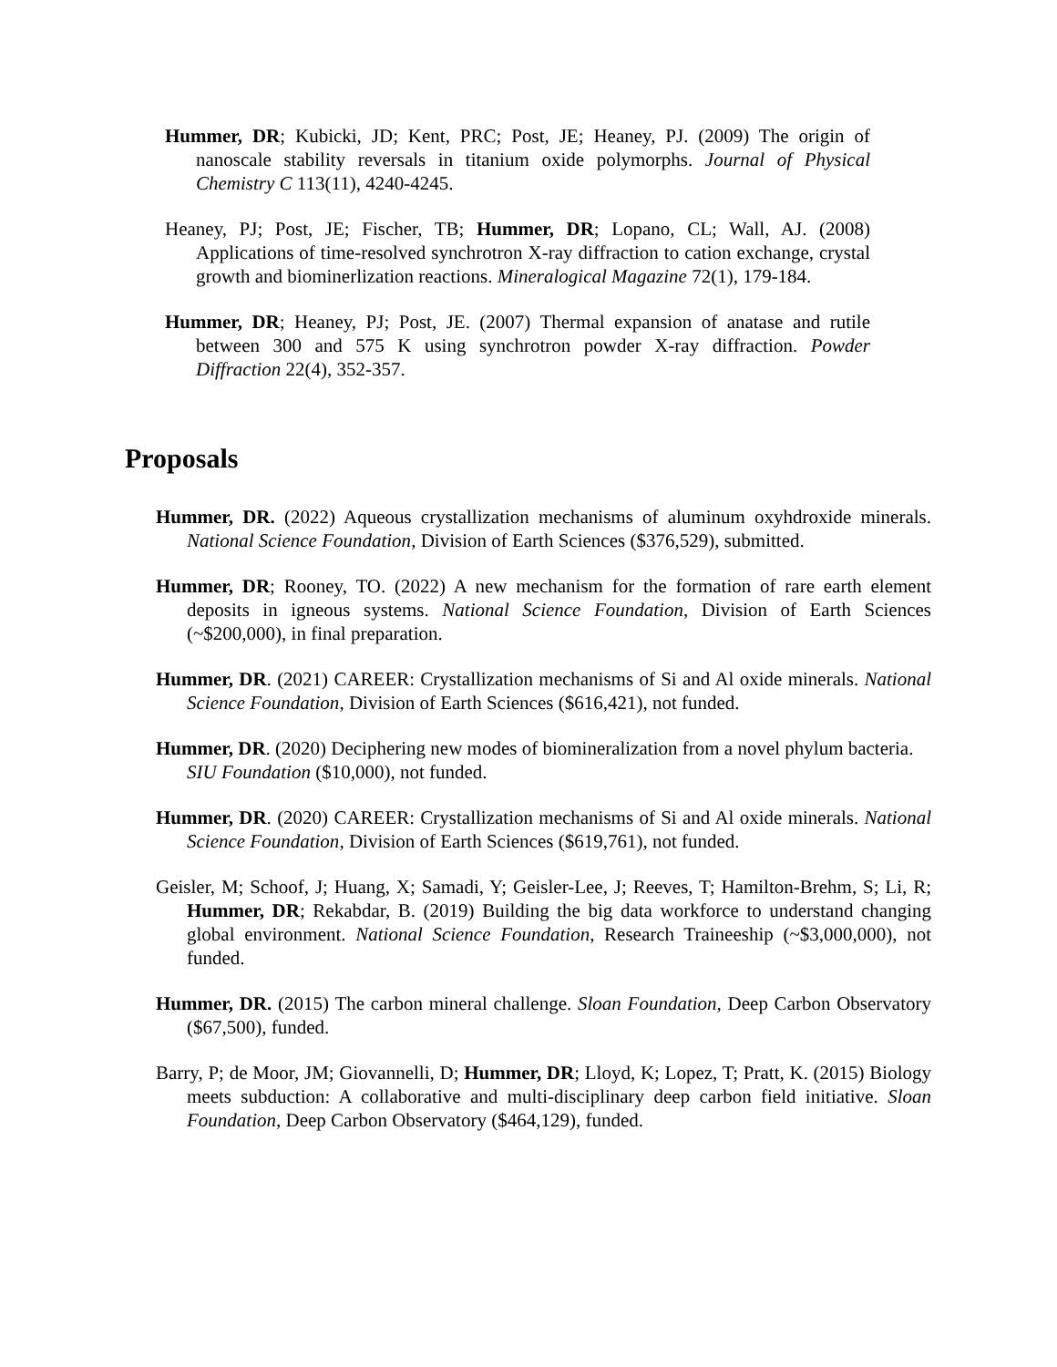Hummer, DR; Kubicki, JD; Kent, PRC; Post, JE; Heaney, PJ. (2009) The origin of nanoscale stability reversals in titanium oxide polymorphs. Journal of Physical Chemistry C 113(11), 4240-4245.
Heaney, PJ; Post, JE; Fischer, TB; Hummer, DR; Lopano, CL; Wall, AJ. (2008) Applications of time-resolved synchrotron X-ray diffraction to cation exchange, crystal growth and biominerlization reactions. Mineralogical Magazine 72(1), 179-184.
Hummer, DR; Heaney, PJ; Post, JE. (2007) Thermal expansion of anatase and rutile between 300 and 575 K using synchrotron powder X-ray diffraction. Powder Diffraction 22(4), 352-357.
Proposals
Hummer, DR. (2022) Aqueous crystallization mechanisms of aluminum oxyhdroxide minerals. National Science Foundation, Division of Earth Sciences ($376,529), submitted.
Hummer, DR; Rooney, TO. (2022) A new mechanism for the formation of rare earth element deposits in igneous systems. National Science Foundation, Division of Earth Sciences (~$200,000), in final preparation.
Hummer, DR. (2021) CAREER: Crystallization mechanisms of Si and Al oxide minerals. National Science Foundation, Division of Earth Sciences ($616,421), not funded.
Hummer, DR. (2020) Deciphering new modes of biomineralization from a novel phylum bacteria. SIU Foundation ($10,000), not funded.
Hummer, DR. (2020) CAREER: Crystallization mechanisms of Si and Al oxide minerals. National Science Foundation, Division of Earth Sciences ($619,761), not funded.
Geisler, M; Schoof, J; Huang, X; Samadi, Y; Geisler-Lee, J; Reeves, T; Hamilton-Brehm, S; Li, R; Hummer, DR; Rekabdar, B. (2019) Building the big data workforce to understand changing global environment. National Science Foundation, Research Traineeship (~$3,000,000), not funded.
Hummer, DR. (2015) The carbon mineral challenge. Sloan Foundation, Deep Carbon Observatory ($67,500), funded.
Barry, P; de Moor, JM; Giovannelli, D; Hummer, DR; Lloyd, K; Lopez, T; Pratt, K. (2015) Biology meets subduction: A collaborative and multi-disciplinary deep carbon field initiative. Sloan Foundation, Deep Carbon Observatory ($464,129), funded.